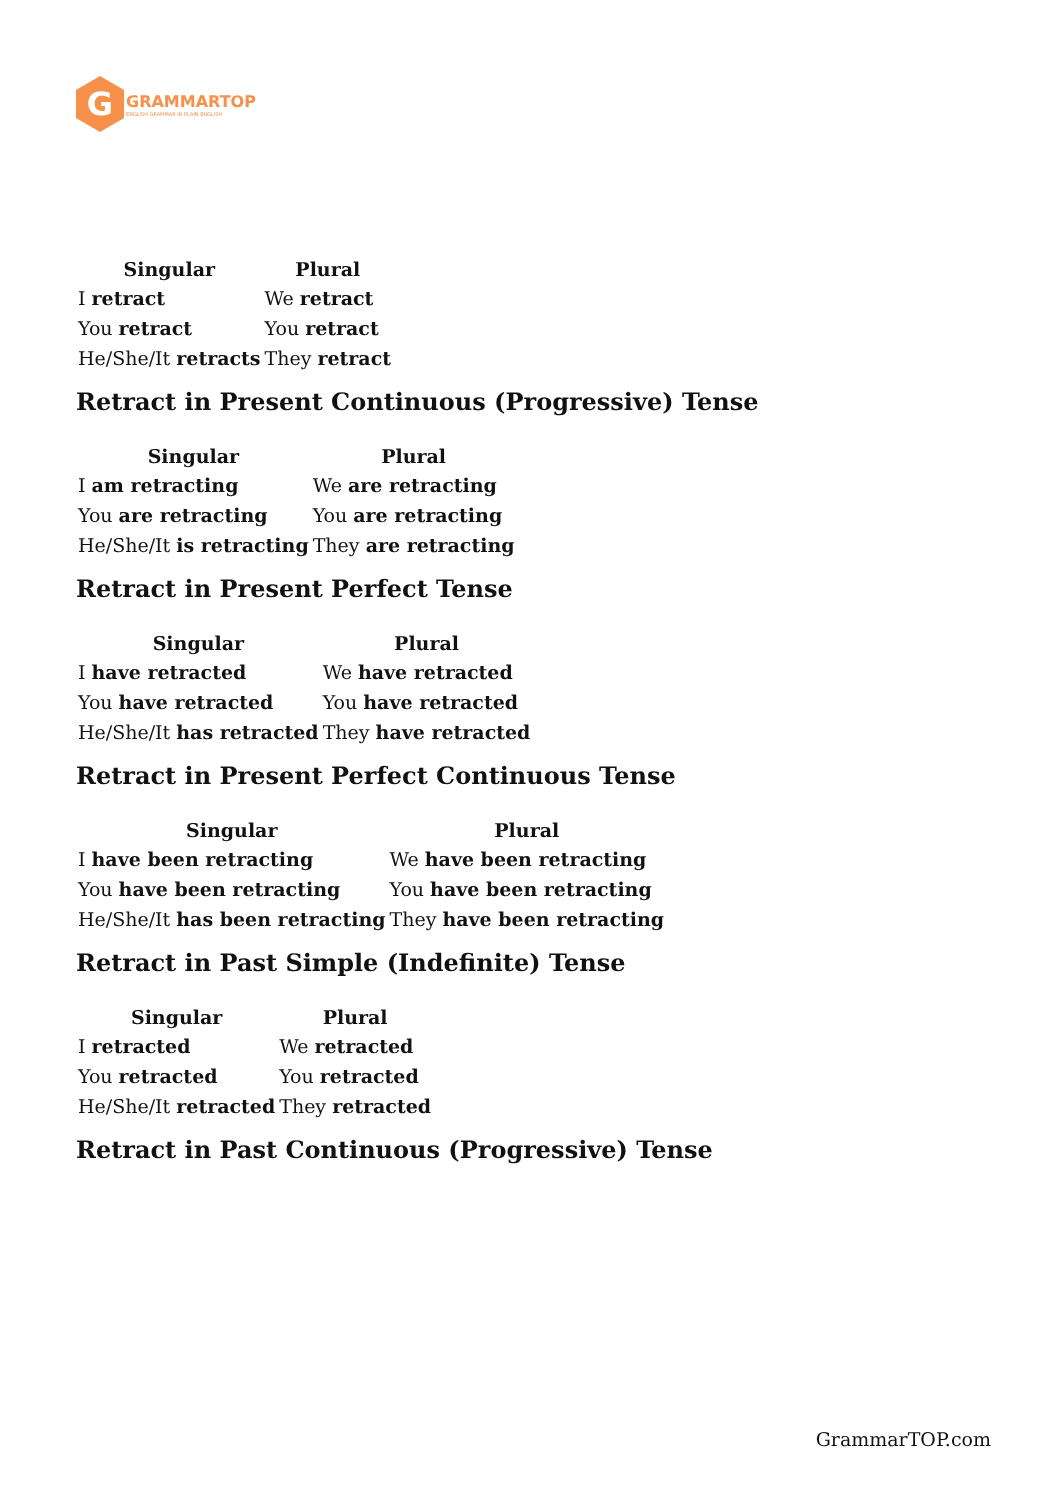G
GRAMMARTOP
ENGLISH GRAMMAR IN PLAIN ENGLISH
| Singular | Plural |
| --- | --- |
| I retract | We retract |
| You retract | You retract |
| He/She/It retracts | They retract |
Retract in Present Continuous (Progressive) Tense
| Singular | Plural |
| --- | --- |
| I am retracting | We are retracting |
| You are retracting | You are retracting |
| He/She/It is retracting | They are retracting |
Retract in Present Perfect Tense
| Singular | Plural |
| --- | --- |
| I have retracted | We have retracted |
| You have retracted | You have retracted |
| He/She/It has retracted | They have retracted |
Retract in Present Perfect Continuous Tense
| Singular | Plural |
| --- | --- |
| I have been retracting | We have been retracting |
| You have been retracting | You have been retracting |
| He/She/It has been retracting | They have been retracting |
Retract in Past Simple (Indefinite) Tense
| Singular | Plural |
| --- | --- |
| I retracted | We retracted |
| You retracted | You retracted |
| He/She/It retracted | They retracted |
Retract in Past Continuous (Progressive) Tense
GrammarTOP.com